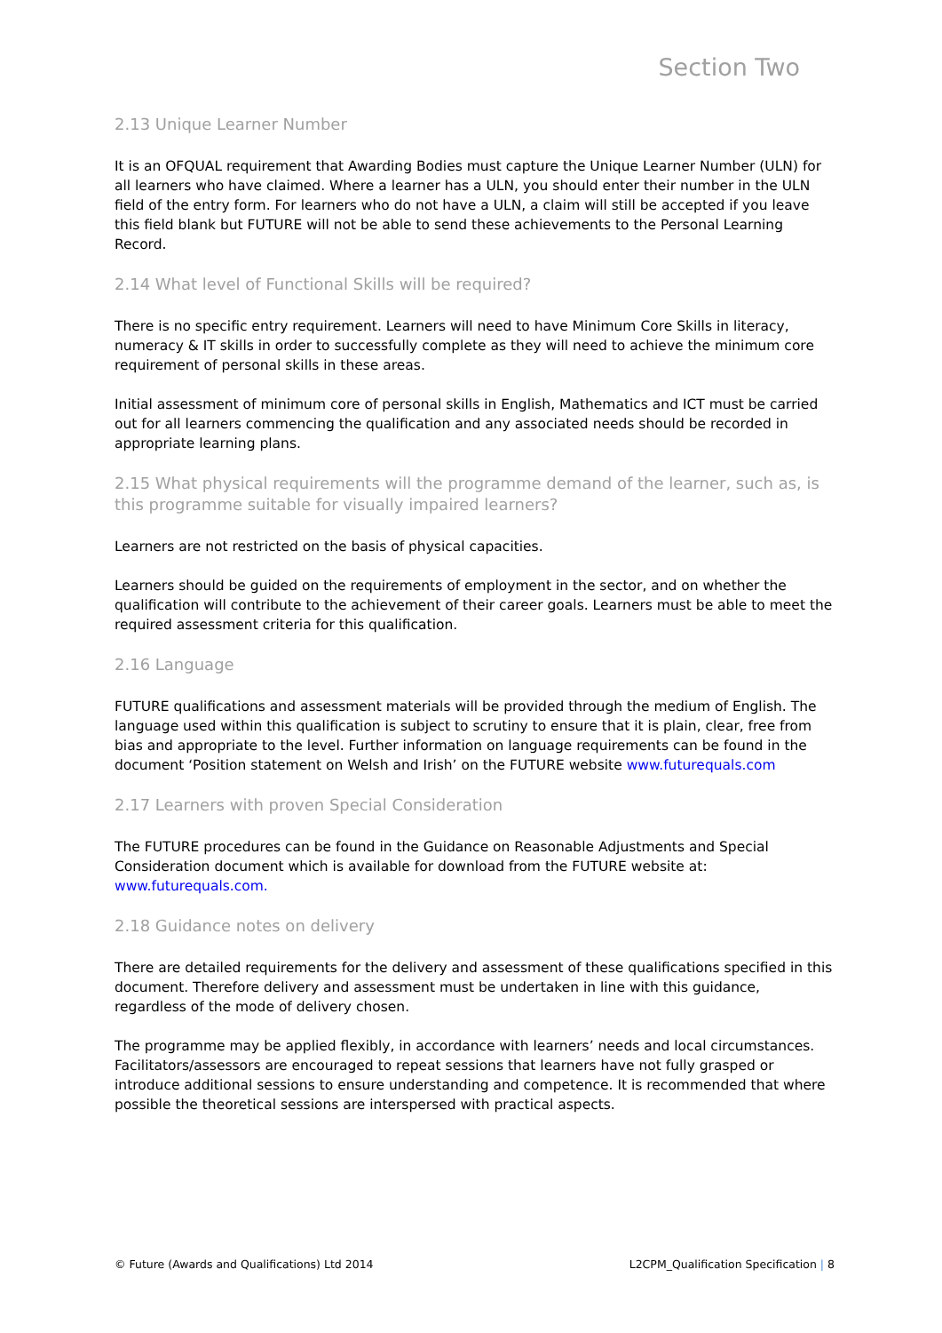Section Two
2.13 Unique Learner Number
It is an OFQUAL requirement that Awarding Bodies must capture the Unique Learner Number (ULN) for all learners who have claimed. Where a learner has a ULN, you should enter their number in the ULN field of the entry form. For learners who do not have a ULN, a claim will still be accepted if you leave this field blank but FUTURE will not be able to send these achievements to the Personal Learning Record.
2.14 What level of Functional Skills will be required?
There is no specific entry requirement. Learners will need to have Minimum Core Skills in literacy, numeracy & IT skills in order to successfully complete as they will need to achieve the minimum core requirement of personal skills in these areas.
Initial assessment of minimum core of personal skills in English, Mathematics and ICT must be carried out for all learners commencing the qualification and any associated needs should be recorded in appropriate learning plans.
2.15 What physical requirements will the programme demand of the learner, such as, is this programme suitable for visually impaired learners?
Learners are not restricted on the basis of physical capacities.
Learners should be guided on the requirements of employment in the sector, and on whether the qualification will contribute to the achievement of their career goals. Learners must be able to meet the required assessment criteria for this qualification.
2.16 Language
FUTURE qualifications and assessment materials will be provided through the medium of English. The language used within this qualification is subject to scrutiny to ensure that it is plain, clear, free from bias and appropriate to the level. Further information on language requirements can be found in the document ‘Position statement on Welsh and Irish’ on the FUTURE website www.futurequals.com
2.17 Learners with proven Special Consideration
The FUTURE procedures can be found in the Guidance on Reasonable Adjustments and Special Consideration document which is available for download from the FUTURE website at: www.futurequals.com.
2.18 Guidance notes on delivery
There are detailed requirements for the delivery and assessment of these qualifications specified in this document. Therefore delivery and assessment must be undertaken in line with this guidance, regardless of the mode of delivery chosen.
The programme may be applied flexibly, in accordance with learners’ needs and local circumstances. Facilitators/assessors are encouraged to repeat sessions that learners have not fully grasped or introduce additional sessions to ensure understanding and competence. It is recommended that where possible the theoretical sessions are interspersed with practical aspects.
© Future (Awards and Qualifications) Ltd 2014 L2CPM_Qualification Specification | 8